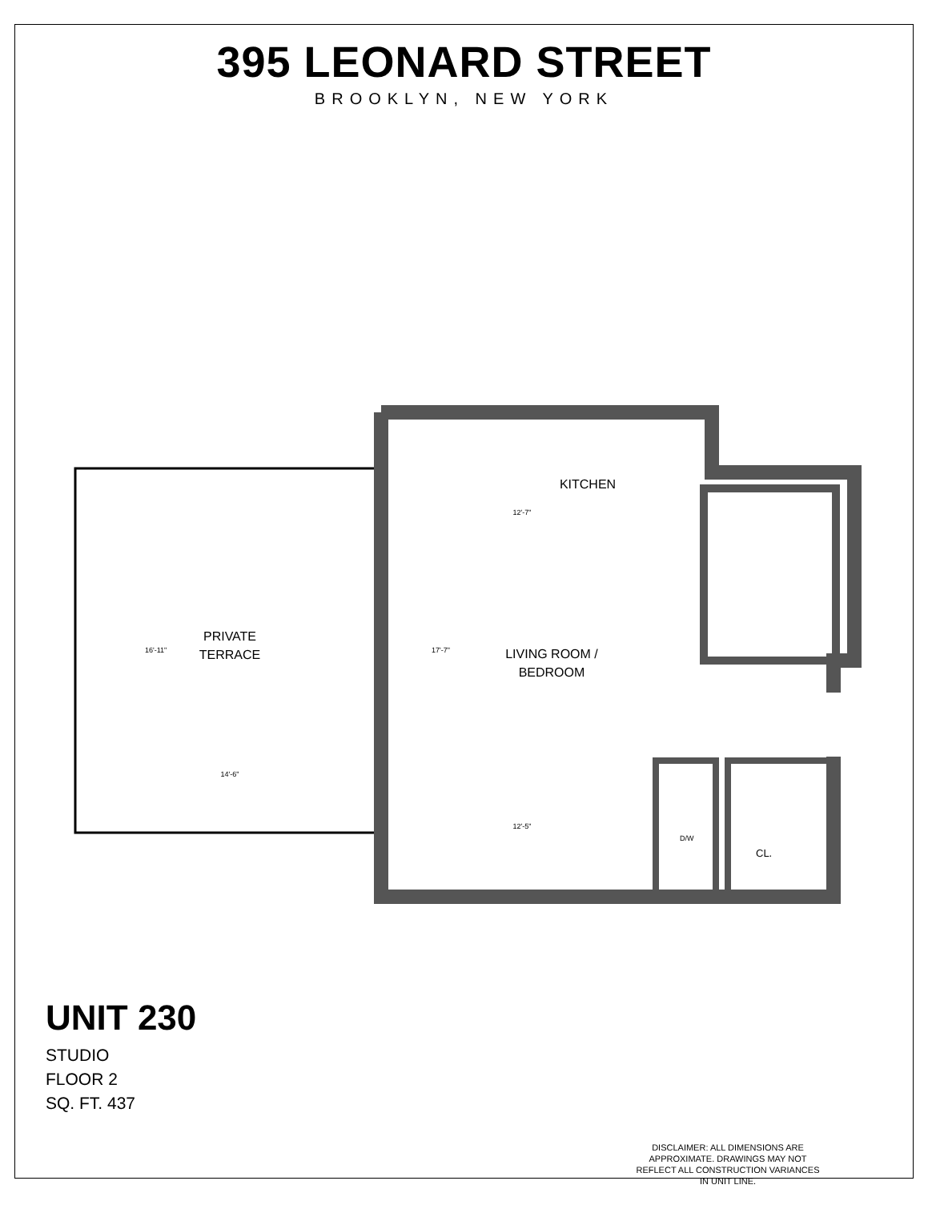395 LEONARD STREET
BROOKLYN, NEW YORK
PRIVATE
TERRACE
LIVING ROOM /
BEDROOM
KITCHEN
12'-7"
14'-6"
12'-5"
16'-11"
17'-7"
D/W
CL.
UNIT 230
STUDIO
FLOOR 2
SQ. FT. 437
DISCLAIMER: ALL DIMENSIONS ARE APPROXIMATE. DRAWINGS MAY NOT REFLECT ALL CONSTRUCTION VARIANCES IN UNIT LINE.